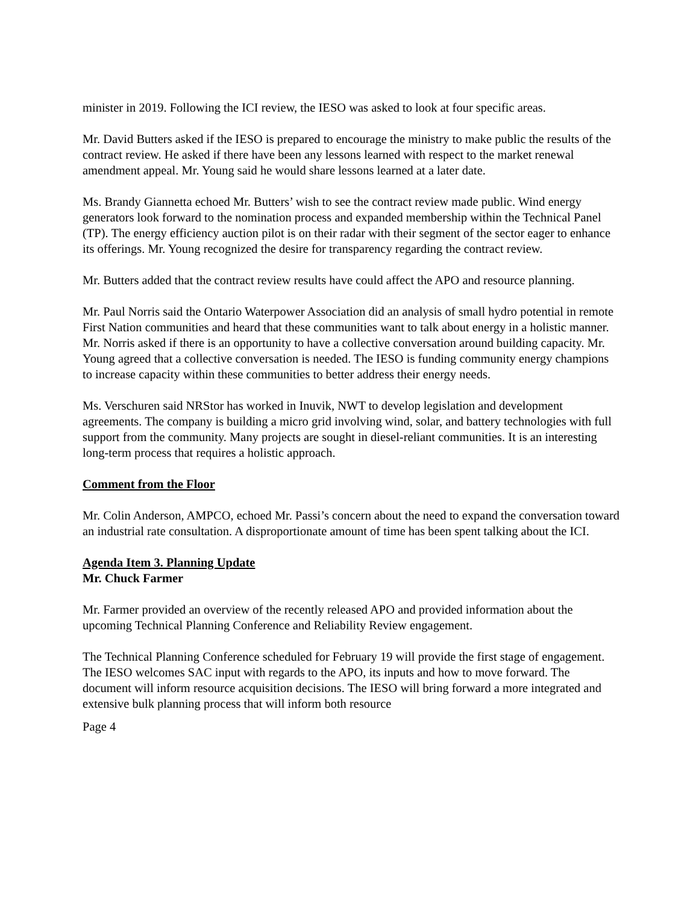minister in 2019. Following the ICI review, the IESO was asked to look at four specific areas.
Mr. David Butters asked if the IESO is prepared to encourage the ministry to make public the results of the contract review. He asked if there have been any lessons learned with respect to the market renewal amendment appeal. Mr. Young said he would share lessons learned at a later date.
Ms. Brandy Giannetta echoed Mr. Butters’ wish to see the contract review made public. Wind energy generators look forward to the nomination process and expanded membership within the Technical Panel (TP). The energy efficiency auction pilot is on their radar with their segment of the sector eager to enhance its offerings. Mr. Young recognized the desire for transparency regarding the contract review.
Mr. Butters added that the contract review results have could affect the APO and resource planning.
Mr. Paul Norris said the Ontario Waterpower Association did an analysis of small hydro potential in remote First Nation communities and heard that these communities want to talk about energy in a holistic manner. Mr. Norris asked if there is an opportunity to have a collective conversation around building capacity. Mr. Young agreed that a collective conversation is needed. The IESO is funding community energy champions to increase capacity within these communities to better address their energy needs.
Ms. Verschuren said NRStor has worked in Inuvik, NWT to develop legislation and development agreements. The company is building a micro grid involving wind, solar, and battery technologies with full support from the community. Many projects are sought in diesel-reliant communities. It is an interesting long-term process that requires a holistic approach.
Comment from the Floor
Mr. Colin Anderson, AMPCO, echoed Mr. Passi’s concern about the need to expand the conversation toward an industrial rate consultation. A disproportionate amount of time has been spent talking about the ICI.
Agenda Item 3. Planning Update
Mr. Chuck Farmer
Mr. Farmer provided an overview of the recently released APO and provided information about the upcoming Technical Planning Conference and Reliability Review engagement.
The Technical Planning Conference scheduled for February 19 will provide the first stage of engagement. The IESO welcomes SAC input with regards to the APO, its inputs and how to move forward. The document will inform resource acquisition decisions. The IESO will bring forward a more integrated and extensive bulk planning process that will inform both resource
Page 4